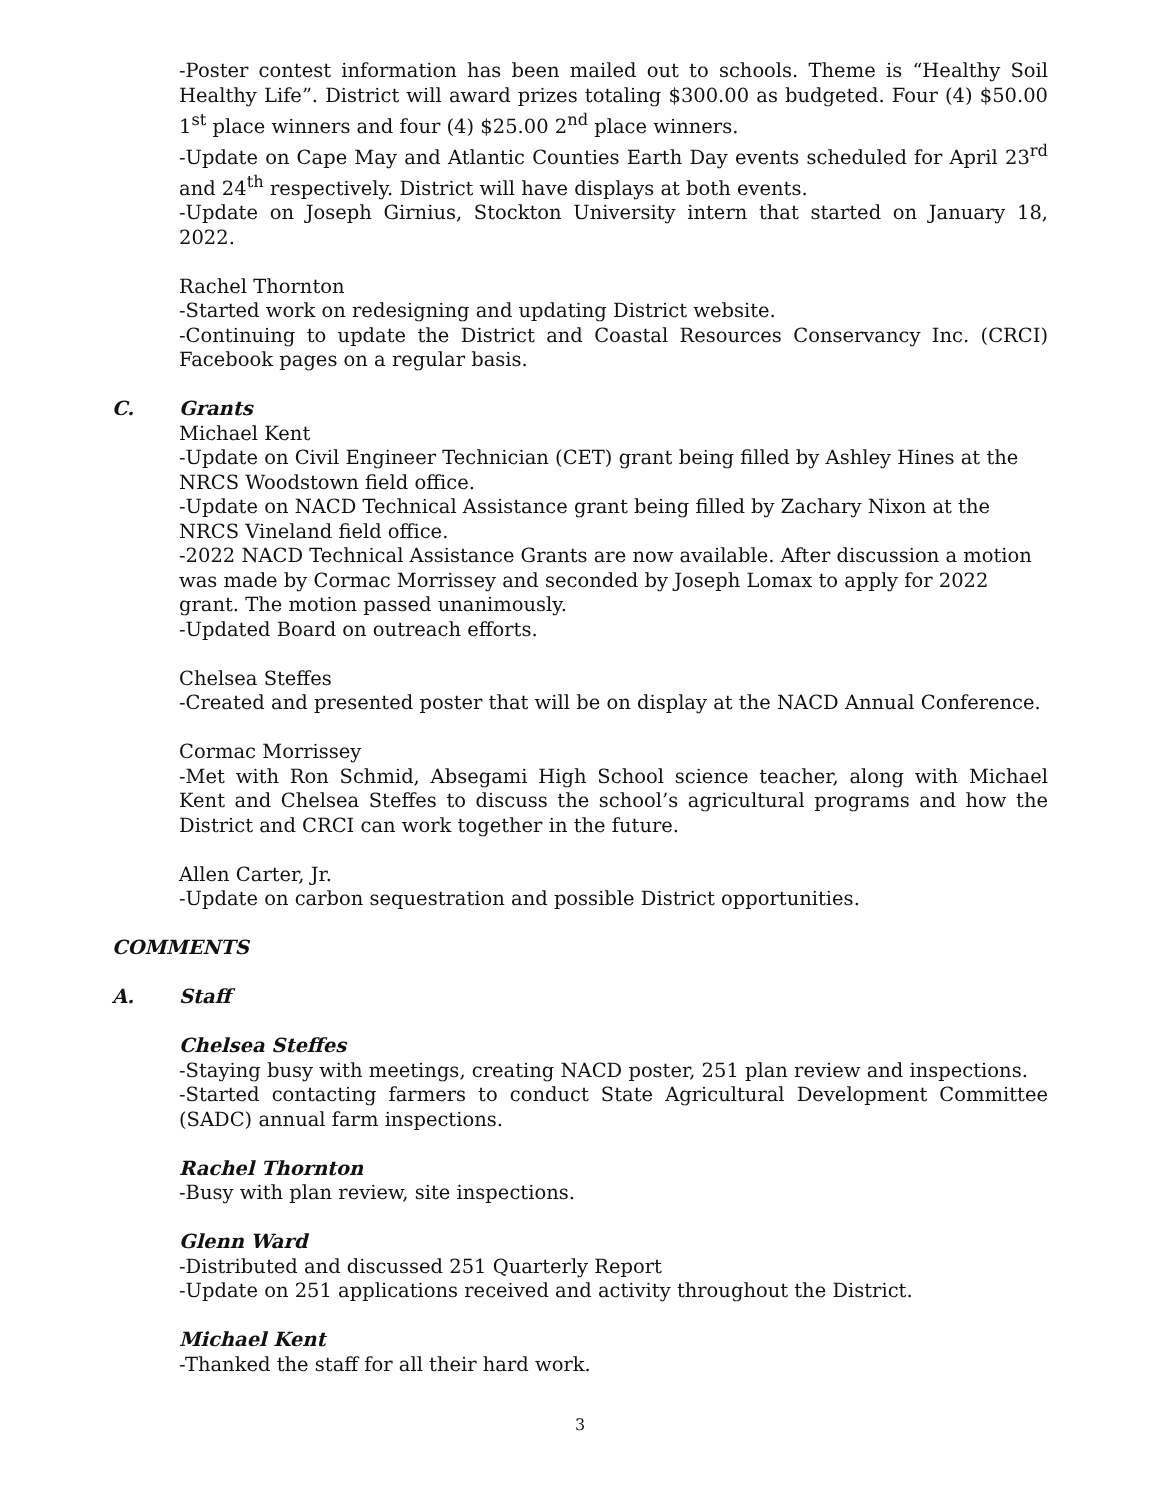-Poster contest information has been mailed out to schools. Theme is “Healthy Soil Healthy Life”. District will award prizes totaling $300.00 as budgeted. Four (4) $50.00 1<sup>st</sup> place winners and four (4) $25.00 2<sup>nd</sup> place winners.
-Update on Cape May and Atlantic Counties Earth Day events scheduled for April 23<sup>rd</sup> and 24<sup>th</sup> respectively. District will have displays at both events.
-Update on Joseph Girnius, Stockton University intern that started on January 18, 2022.
Rachel Thornton
-Started work on redesigning and updating District website.
-Continuing to update the District and Coastal Resources Conservancy Inc. (CRCI) Facebook pages on a regular basis.
C. Grants
Michael Kent
-Update on Civil Engineer Technician (CET) grant being filled by Ashley Hines at the NRCS Woodstown field office.
-Update on NACD Technical Assistance grant being filled by Zachary Nixon at the NRCS Vineland field office.
-2022 NACD Technical Assistance Grants are now available. After discussion a motion was made by Cormac Morrissey and seconded by Joseph Lomax to apply for 2022 grant. The motion passed unanimously.
-Updated Board on outreach efforts.
Chelsea Steffes
-Created and presented poster that will be on display at the NACD Annual Conference.
Cormac Morrissey
-Met with Ron Schmid, Absegami High School science teacher, along with Michael Kent and Chelsea Steffes to discuss the school’s agricultural programs and how the District and CRCI can work together in the future.
Allen Carter, Jr.
-Update on carbon sequestration and possible District opportunities.
COMMENTS
A. Staff
Chelsea Steffes
-Staying busy with meetings, creating NACD poster, 251 plan review and inspections.
-Started contacting farmers to conduct State Agricultural Development Committee (SADC) annual farm inspections.
Rachel Thornton
-Busy with plan review, site inspections.
Glenn Ward
-Distributed and discussed 251 Quarterly Report
-Update on 251 applications received and activity throughout the District.
Michael Kent
-Thanked the staff for all their hard work.
3